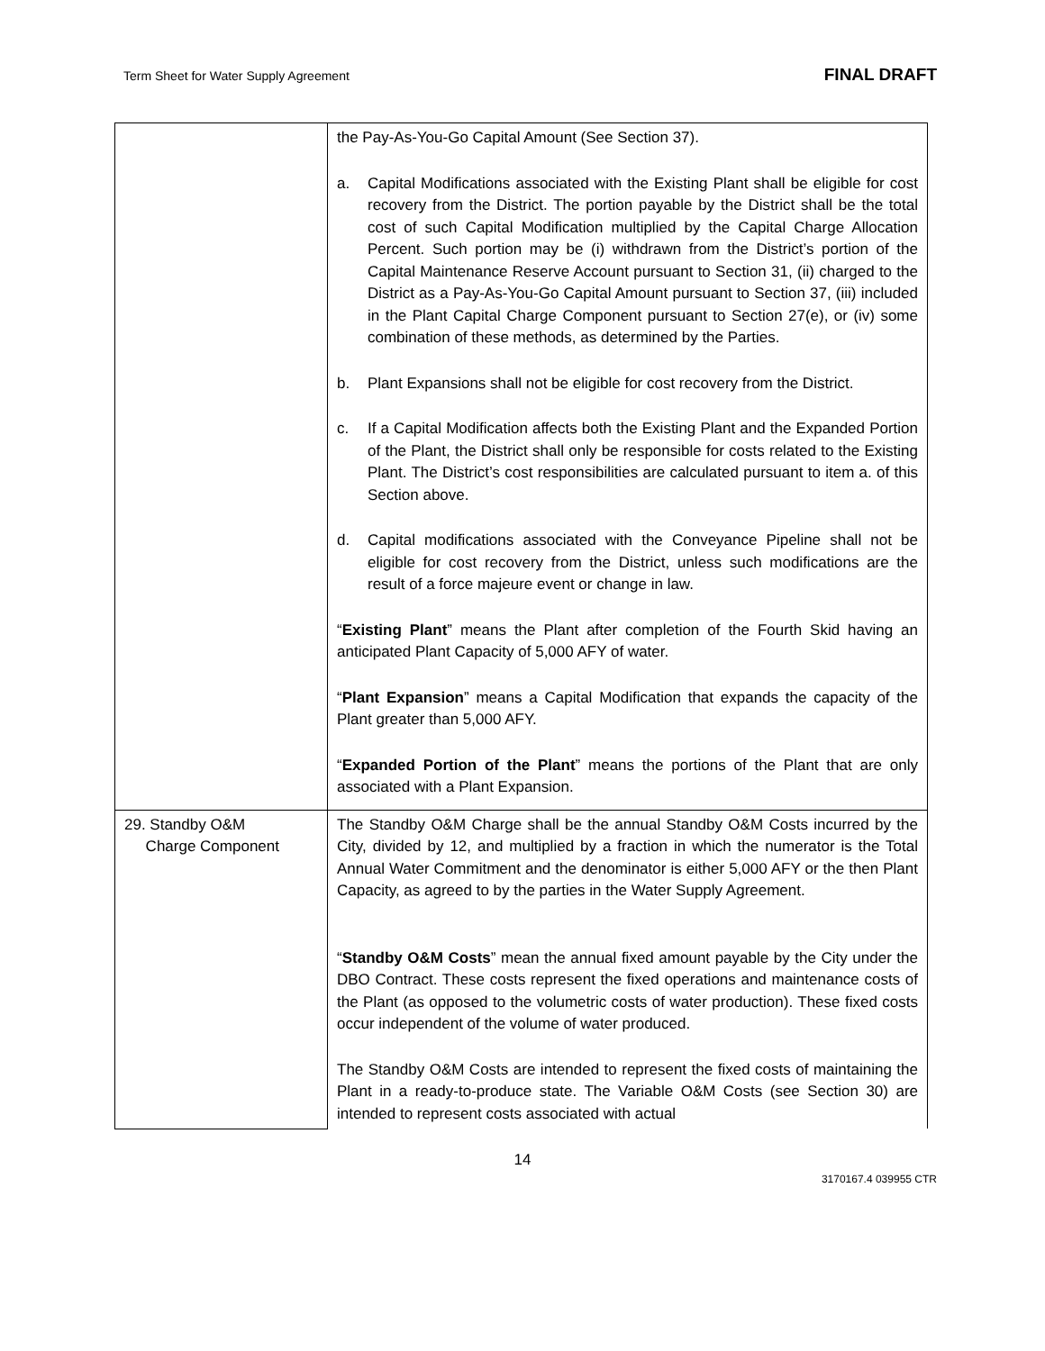Term Sheet for Water Supply Agreement
FINAL DRAFT
| | the Pay-As-You-Go Capital Amount (See Section 37). a. Capital Modifications associated with the Existing Plant shall be eligible for cost recovery from the District. The portion payable by the District shall be the total cost of such Capital Modification multiplied by the Capital Charge Allocation Percent. Such portion may be (i) withdrawn from the District’s portion of the Capital Maintenance Reserve Account pursuant to Section 31, (ii) charged to the District as a Pay-As-You-Go Capital Amount pursuant to Section 37, (iii) included in the Plant Capital Charge Component pursuant to Section 27(e), or (iv) some combination of these methods, as determined by the Parties. b. Plant Expansions shall not be eligible for cost recovery from the District. c. If a Capital Modification affects both the Existing Plant and the Expanded Portion of the Plant, the District shall only be responsible for costs related to the Existing Plant. The District’s cost responsibilities are calculated pursuant to item a. of this Section above. d. Capital modifications associated with the Conveyance Pipeline shall not be eligible for cost recovery from the District, unless such modifications are the result of a force majeure event or change in law. “ Existing Plant ” means the Plant after completion of the Fourth Skid having an anticipated Plant Capacity of 5,000 AFY of water. “ Plant Expansion ” means a Capital Modification that expands the capacity of the Plant greater than 5,000 AFY. “ Expanded Portion of the Plant ” means the portions of the Plant that are only associated with a Plant Expansion. |
| 29. Standby O&M Charge Component | The Standby O&M Charge shall be the annual Standby O&M Costs incurred by the City, divided by 12, and multiplied by a fraction in which the numerator is the Total Annual Water Commitment and the denominator is either 5,000 AFY or the then Plant Capacity, as agreed to by the parties in the Water Supply Agreement. “ Standby O&M Costs ” mean the annual fixed amount payable by the City under the DBO Contract. These costs represent the fixed operations and maintenance costs of the Plant (as opposed to the volumetric costs of water production). These fixed costs occur independent of the volume of water produced. The Standby O&M Costs are intended to represent the fixed costs of maintaining the Plant in a ready-to-produce state. The Variable O&M Costs (see Section 30) are intended to represent costs associated with actual |
14
3170167.4 039955 CTR